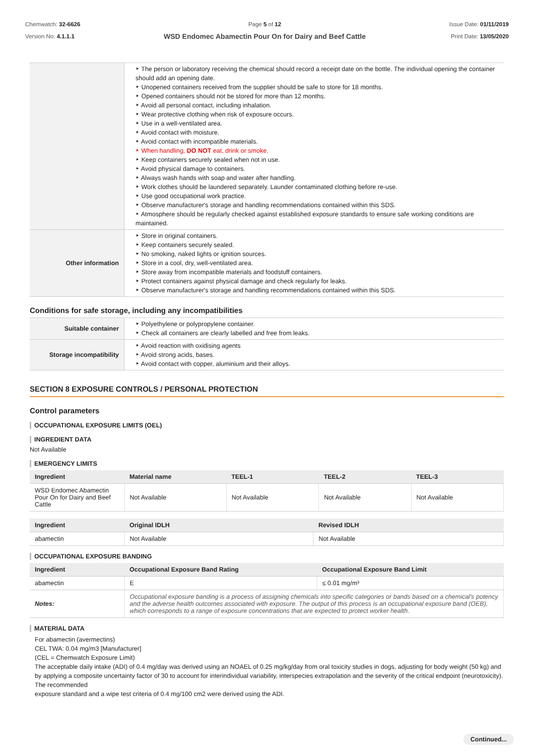Chemwatch: 32-6626
Version No: 4.1.1.1
Page 5 of 12
WSD Endomec Abamectin Pour On for Dairy and Beef Cattle
Issue Date: 01/11/2019
Print Date: 13/05/2020
| | ‣ The person or laboratory receiving the chemical should record a receipt date on the bottle. The individual opening the container should add an opening date. ‣ Unopened containers received from the supplier should be safe to store for 18 months. ‣ Opened containers should not be stored for more than 12 months. ‣ Avoid all personal contact, including inhalation. ‣ Wear protective clothing when risk of exposure occurs. ‣ Use in a well-ventilated area. ‣ Avoid contact with moisture. ‣ Avoid contact with incompatible materials. ‣ When handling, DO NOT eat, drink or smoke. ‣ Keep containers securely sealed when not in use. ‣ Avoid physical damage to containers. ‣ Always wash hands with soap and water after handling. ‣ Work clothes should be laundered separately. Launder contaminated clothing before re-use. ‣ Use good occupational work practice. ‣ Observe manufacturer's storage and handling recommendations contained within this SDS. ‣ Atmosphere should be regularly checked against established exposure standards to ensure safe working conditions are maintained. |
| Other information | ‣ Store in original containers. ‣ Keep containers securely sealed. ‣ No smoking, naked lights or ignition sources. ‣ Store in a cool, dry, well-ventilated area. ‣ Store away from incompatible materials and foodstuff containers. ‣ Protect containers against physical damage and check regularly for leaks. ‣ Observe manufacturer's storage and handling recommendations contained within this SDS. |
Conditions for safe storage, including any incompatibilities
| Suitable container | ‣ Polyethylene or polypropylene container. ‣ Check all containers are clearly labelled and free from leaks. |
| Storage incompatibility | ‣ Avoid reaction with oxidising agents ‣ Avoid strong acids, bases. ‣ Avoid contact with copper, aluminium and their alloys. |
SECTION 8 EXPOSURE CONTROLS / PERSONAL PROTECTION
Control parameters
OCCUPATIONAL EXPOSURE LIMITS (OEL)
INGREDIENT DATA
Not Available
EMERGENCY LIMITS
| Ingredient | Material name | TEEL-1 | TEEL-2 | TEEL-3 |
| --- | --- | --- | --- | --- |
| WSD Endomec Abamectin Pour On for Dairy and Beef Cattle | Not Available | Not Available | Not Available | Not Available |
| Ingredient | Original IDLH | Revised IDLH |
| --- | --- | --- |
| abamectin | Not Available | Not Available |
OCCUPATIONAL EXPOSURE BANDING
| Ingredient | Occupational Exposure Band Rating | Occupational Exposure Band Limit |
| --- | --- | --- |
| abamectin | E | ≤ 0.01 mg/m³ |
| Notes: | Occupational exposure banding is a process of assigning chemicals into specific categories or bands based on a chemical's potency and the adverse health outcomes associated with exposure. The output of this process is an occupational exposure band (OEB), which corresponds to a range of exposure concentrations that are expected to protect worker health. | |
MATERIAL DATA
For abamectin (avermectins)
CEL TWA: 0.04 mg/m3 [Manufacturer]
(CEL = Chemwatch Exposure Limit)
The acceptable daily intake (ADI) of 0.4 mg/day was derived using an NOAEL of 0.25 mg/kg/day from oral toxicity studies in dogs, adjusting for body weight (50 kg) and by applying a composite uncertainty factor of 30 to account for interindividual variability, interspecies extrapolation and the severity of the critical endpoint (neurotoxicity). The recommended
exposure standard and a wipe test criteria of 0.4 mg/100 cm2 were derived using the ADI.
Continued...